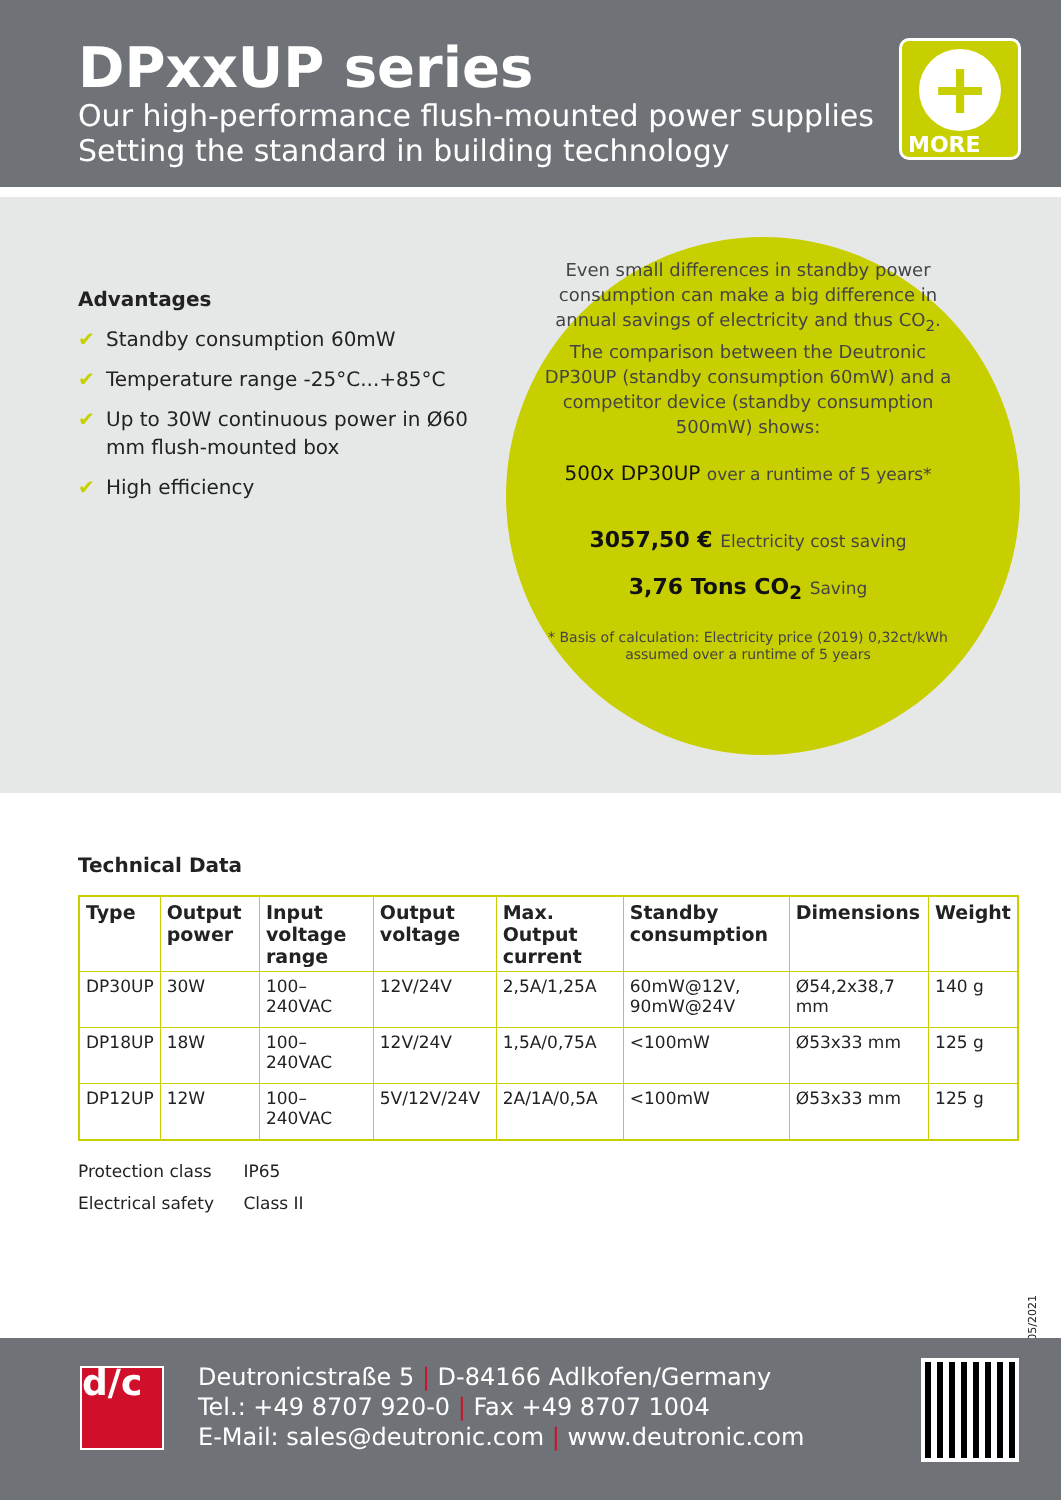DPxxUP series
Our high-performance flush-mounted power supplies
Setting the standard in building technology
+
MORE
Advantages
✔ Standby consumption 60mW
✔ Temperature range -25°C...+85°C
✔ Up to 30W continuous power in Ø60 mm flush-mounted box
✔ High efficiency
Even small differences in standby power consumption can make a big difference in annual savings of electricity and thus CO<sub>2</sub>. The comparison between the Deutronic DP30UP (standby consumption 60mW) and a competitor device (standby consumption 500mW) shows:
500x DP30UP over a runtime of 5 years*
3057,50 € Electricity cost saving
3,76 Tons CO<sub>2</sub> Saving
* Basis of calculation: Electricity price (2019) 0,32ct/kWh assumed over a runtime of 5 years
Technical Data
| Type | Output power | Input voltage range | Output voltage | Max. Output current | Standby consumption | Dimensions | Weight |
| --- | --- | --- | --- | --- | --- | --- | --- |
| DP30UP | 30W | 100–240VAC | 12V/24V | 2,5A/1,25A | 60mW@12V, 90mW@24V | Ø54,2x38,7 mm | 140 g |
| DP18UP | 18W | 100–240VAC | 12V/24V | 1,5A/0,75A | <100mW | Ø53x33 mm | 125 g |
| DP12UP | 12W | 100–240VAC | 5V/12V/24V | 2A/1A/0,5A | <100mW | Ø53x33 mm | 125 g |
Protection class IP65
Electrical safety Class II
05/2021
d/c
Deutronicstraße 5 | D-84166 Adlkofen/Germany
Tel.: +49 8707 920-0 | Fax +49 8707 1004
E-Mail: sales@deutronic.com | www.deutronic.com